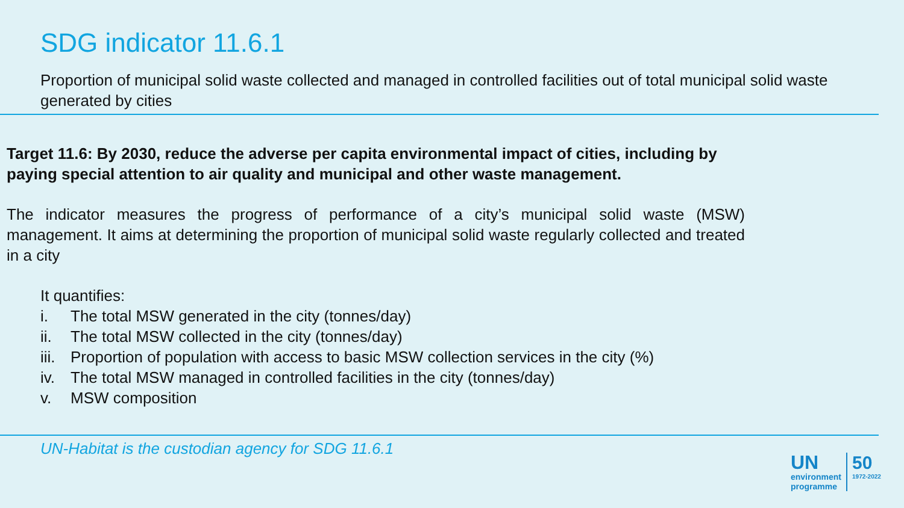SDG indicator 11.6.1
Proportion of municipal solid waste collected and managed in controlled facilities out of total municipal solid waste generated by cities
Target 11.6: By 2030, reduce the adverse per capita environmental impact of cities, including by paying special attention to air quality and municipal and other waste management.
The indicator measures the progress of performance of a city’s municipal solid waste (MSW) management. It aims at determining the proportion of municipal solid waste regularly collected and treated in a city
It quantifies:
i. The total MSW generated in the city (tonnes/day)
ii. The total MSW collected in the city (tonnes/day)
iii. Proportion of population with access to basic MSW collection services in the city (%)
iv. The total MSW managed in controlled facilities in the city (tonnes/day)
v. MSW composition
UN-Habitat is the custodian agency for SDG 11.6.1
UN
environment
programme
50
1972-2022